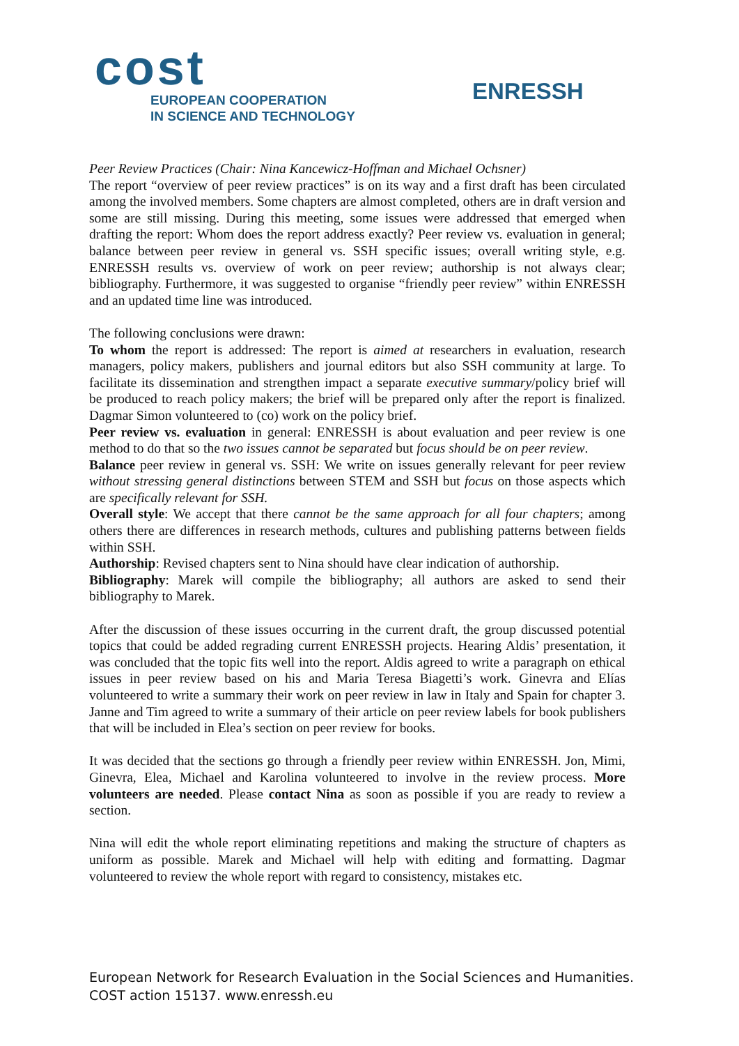cost
EUROPEAN COOPERATION
IN SCIENCE AND TECHNOLOGY
ENRESSH
Peer Review Practices (Chair: Nina Kancewicz-Hoffman and Michael Ochsner)
The report “overview of peer review practices” is on its way and a first draft has been circulated among the involved members. Some chapters are almost completed, others are in draft version and some are still missing. During this meeting, some issues were addressed that emerged when drafting the report: Whom does the report address exactly? Peer review vs. evaluation in general; balance between peer review in general vs. SSH specific issues; overall writing style, e.g. ENRESSH results vs. overview of work on peer review; authorship is not always clear; bibliography. Furthermore, it was suggested to organise “friendly peer review” within ENRESSH and an updated time line was introduced.
The following conclusions were drawn:
To whom the report is addressed: The report is aimed at researchers in evaluation, research managers, policy makers, publishers and journal editors but also SSH community at large. To facilitate its dissemination and strengthen impact a separate executive summary/policy brief will be produced to reach policy makers; the brief will be prepared only after the report is finalized. Dagmar Simon volunteered to (co) work on the policy brief.
Peer review vs. evaluation in general: ENRESSH is about evaluation and peer review is one method to do that so the two issues cannot be separated but focus should be on peer review.
Balance peer review in general vs. SSH: We write on issues generally relevant for peer review without stressing general distinctions between STEM and SSH but focus on those aspects which are specifically relevant for SSH.
Overall style: We accept that there cannot be the same approach for all four chapters; among others there are differences in research methods, cultures and publishing patterns between fields within SSH.
Authorship: Revised chapters sent to Nina should have clear indication of authorship.
Bibliography: Marek will compile the bibliography; all authors are asked to send their bibliography to Marek.
After the discussion of these issues occurring in the current draft, the group discussed potential topics that could be added regrading current ENRESSH projects. Hearing Aldis’ presentation, it was concluded that the topic fits well into the report. Aldis agreed to write a paragraph on ethical issues in peer review based on his and Maria Teresa Biagetti’s work. Ginevra and Elías volunteered to write a summary their work on peer review in law in Italy and Spain for chapter 3. Janne and Tim agreed to write a summary of their article on peer review labels for book publishers that will be included in Elea’s section on peer review for books.
It was decided that the sections go through a friendly peer review within ENRESSH. Jon, Mimi, Ginevra, Elea, Michael and Karolina volunteered to involve in the review process. More volunteers are needed. Please contact Nina as soon as possible if you are ready to review a section.
Nina will edit the whole report eliminating repetitions and making the structure of chapters as uniform as possible. Marek and Michael will help with editing and formatting. Dagmar volunteered to review the whole report with regard to consistency, mistakes etc.
European Network for Research Evaluation in the Social Sciences and Humanities.
COST action 15137. www.enressh.eu